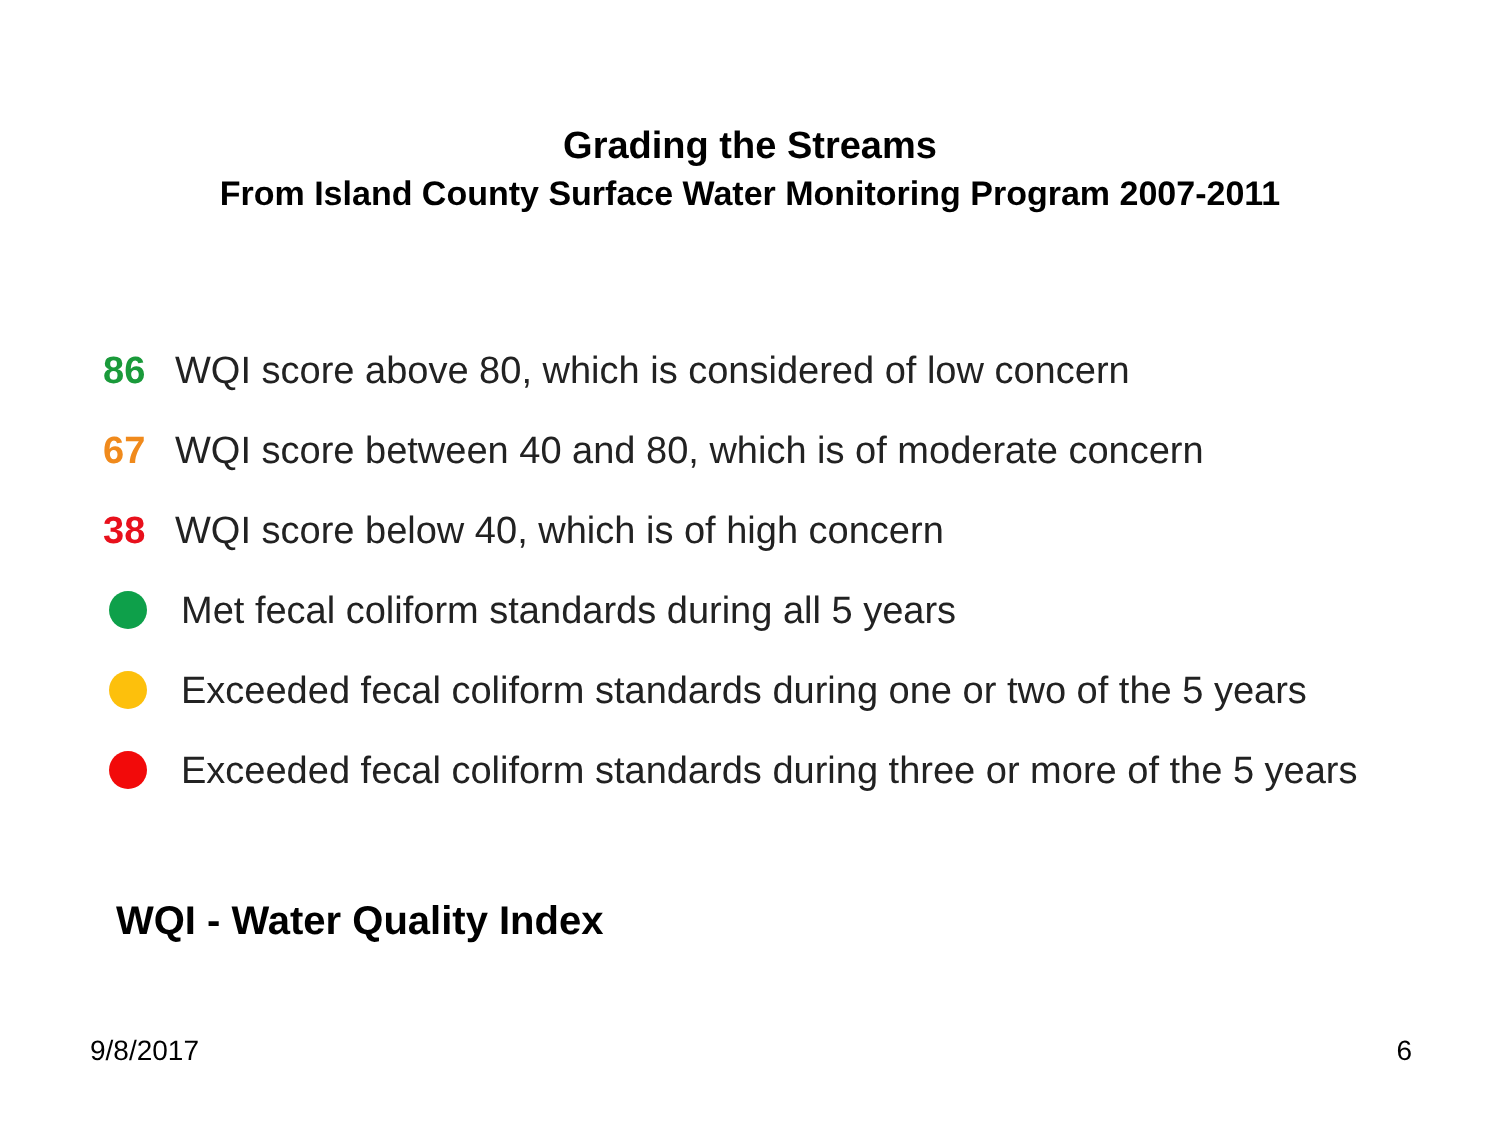Grading the Streams
From Island County Surface Water Monitoring Program 2007-2011
86 WQI score above 80, which is considered of low concern
67 WQI score between 40 and 80, which is of moderate concern
38 WQI score below 40, which is of high concern
Met fecal coliform standards during all 5 years
Exceeded fecal coliform standards during one or two of the 5 years
Exceeded fecal coliform standards during three or more of the 5 years
WQI - Water Quality Index
9/8/2017 6